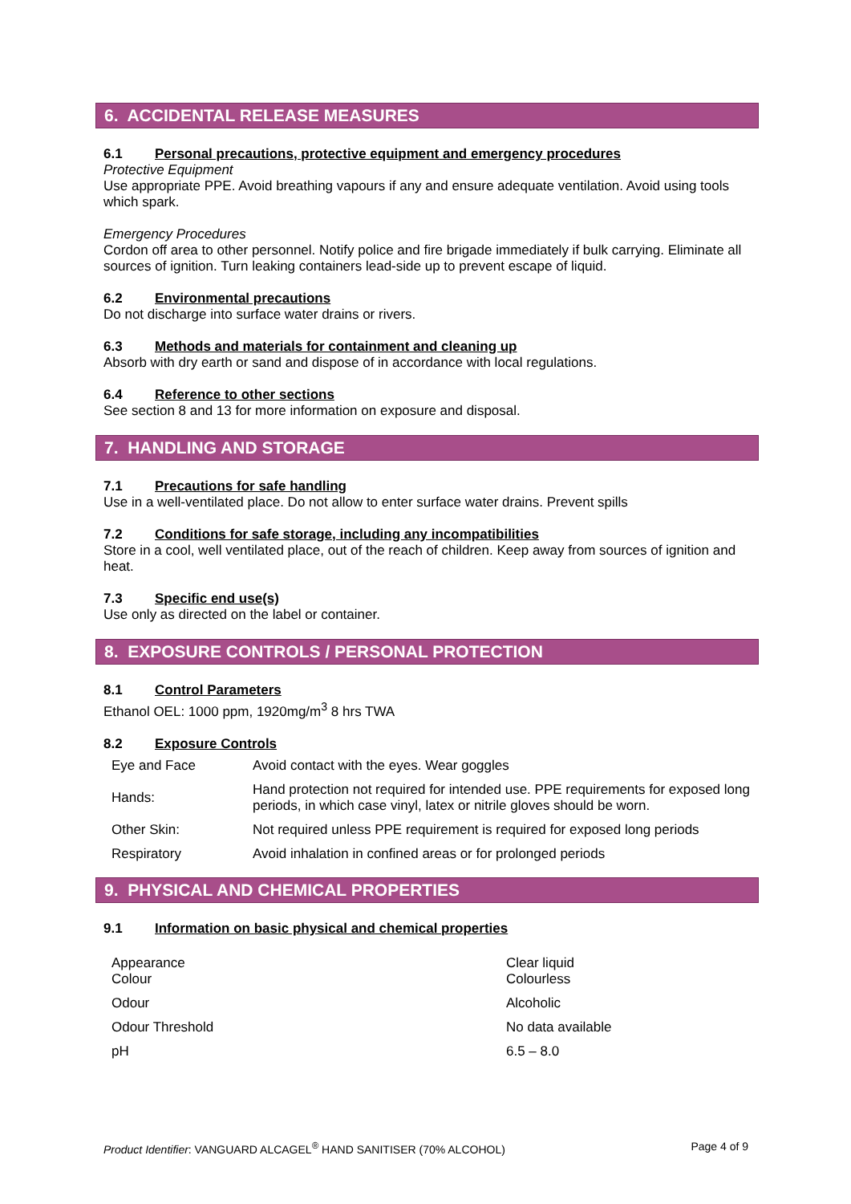6. ACCIDENTAL RELEASE MEASURES
6.1 Personal precautions, protective equipment and emergency procedures
Protective Equipment
Use appropriate PPE. Avoid breathing vapours if any and ensure adequate ventilation. Avoid using tools which spark.
Emergency Procedures
Cordon off area to other personnel. Notify police and fire brigade immediately if bulk carrying. Eliminate all sources of ignition. Turn leaking containers lead-side up to prevent escape of liquid.
6.2 Environmental precautions
Do not discharge into surface water drains or rivers.
6.3 Methods and materials for containment and cleaning up
Absorb with dry earth or sand and dispose of in accordance with local regulations.
6.4 Reference to other sections
See section 8 and 13 for more information on exposure and disposal.
7. HANDLING AND STORAGE
7.1 Precautions for safe handling
Use in a well-ventilated place. Do not allow to enter surface water drains. Prevent spills
7.2 Conditions for safe storage, including any incompatibilities
Store in a cool, well ventilated place, out of the reach of children. Keep away from sources of ignition and heat.
7.3 Specific end use(s)
Use only as directed on the label or container.
8. EXPOSURE CONTROLS / PERSONAL PROTECTION
8.1 Control Parameters
Ethanol OEL: 1000 ppm, 1920mg/m<sup>3</sup> 8 hrs TWA
8.2 Exposure Controls
| Eye and Face | Avoid contact with the eyes. Wear goggles |
| Hands: | Hand protection not required for intended use. PPE requirements for exposed long periods, in which case vinyl, latex or nitrile gloves should be worn. |
| Other Skin: | Not required unless PPE requirement is required for exposed long periods |
| Respiratory | Avoid inhalation in confined areas or for prolonged periods |
9. PHYSICAL AND CHEMICAL PROPERTIES
9.1 Information on basic physical and chemical properties
| Appearance Colour | Clear liquid Colourless |
| Odour | Alcoholic |
| Odour Threshold | No data available |
| pH | 6.5 – 8.0 |
Product Identifier: VANGUARD ALCAGEL<sup>®</sup> HAND SANITISER (70% ALCOHOL)
Page 4 of 9